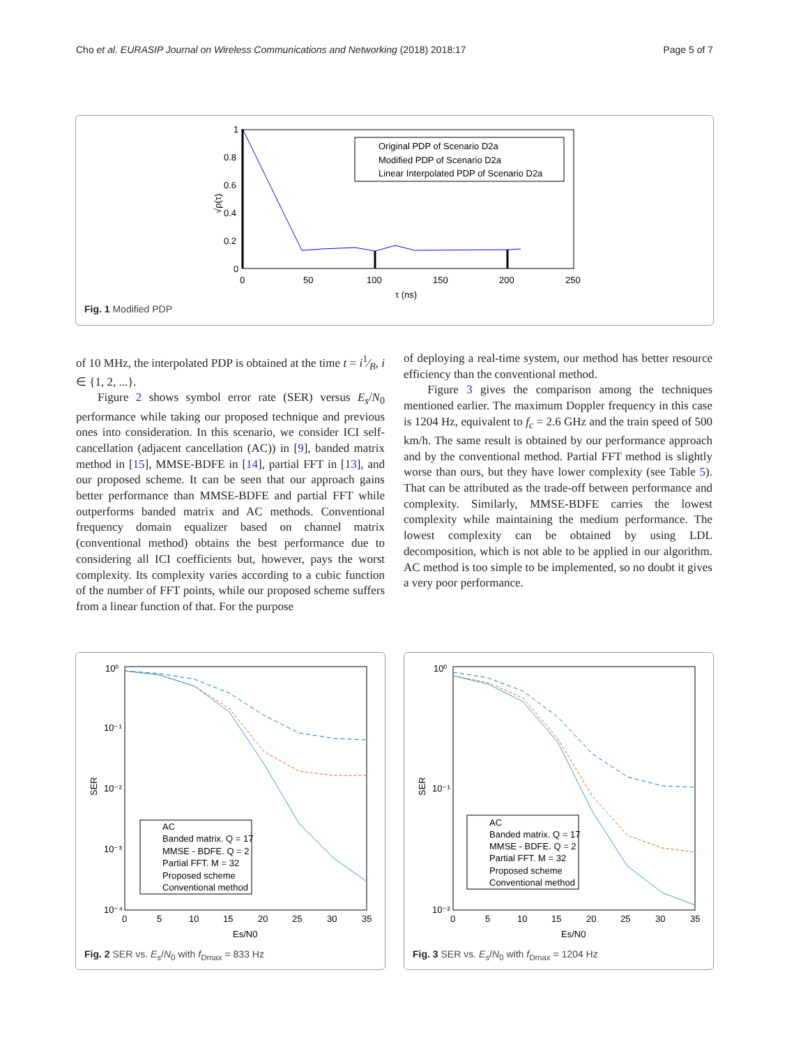Cho et al. EURASIP Journal on Wireless Communications and Networking (2018) 2018:17 Page 5 of 7
1
0.8
0.6
0.4
0.2
0
0
50
100
150
200
250
τ (ns)
√ρ(τ)
Original PDP of Scenario D2a
Modified PDP of Scenario D2a
Linear Interpolated PDP of Scenario D2a
Fig. 1 Modified PDP
of 10 MHz, the interpolated PDP is obtained at the time t = i1⁄B, i ∈ {1, 2, ...}.
Figure 2 shows symbol error rate (SER) versus E<sub>s</sub>/N<sub>0</sub> performance while taking our proposed technique and previous ones into consideration. In this scenario, we consider ICI self-cancellation (adjacent cancellation (AC)) in [9], banded matrix method in [15], MMSE-BDFE in [14], partial FFT in [13], and our proposed scheme. It can be seen that our approach gains better performance than MMSE-BDFE and partial FFT while outperforms banded matrix and AC methods. Conventional frequency domain equalizer based on channel matrix (conventional method) obtains the best performance due to considering all ICI coefficients but, however, pays the worst complexity. Its complexity varies according to a cubic function of the number of FFT points, while our proposed scheme suffers from a linear function of that. For the purpose
of deploying a real-time system, our method has better resource efficiency than the conventional method.
Figure 3 gives the comparison among the techniques mentioned earlier. The maximum Doppler frequency in this case is 1204 Hz, equivalent to f<sub>c</sub> = 2.6 GHz and the train speed of 500 km/h. The same result is obtained by our performance approach and by the conventional method. Partial FFT method is slightly worse than ours, but they have lower complexity (see Table 5). That can be attributed as the trade-off between performance and complexity. Similarly, MMSE-BDFE carries the lowest complexity while maintaining the medium performance. The lowest complexity can be obtained by using LDL decomposition, which is not able to be applied in our algorithm. AC method is too simple to be implemented, so no doubt it gives a very poor performance.
10⁰
10⁻¹
10⁻²
10⁻³
10⁻⁴
0
5
10
15
20
25
30
35
Es/N0
SER
AC
Banded matrix. Q = 17
MMSE - BDFE. Q = 2
Partial FFT. M = 32
Proposed scheme
Conventional method
Fig. 2 SER vs. E<sub>s</sub>/N<sub>0</sub> with f<sub>Dmax</sub> = 833 Hz
10⁰
10⁻¹
10⁻²
0
5
10
15
20
25
30
35
Es/N0
SER
AC
Banded matrix. Q = 17
MMSE - BDFE. Q = 2
Partial FFT. M = 32
Proposed scheme
Conventional method
Fig. 3 SER vs. E<sub>s</sub>/N<sub>0</sub> with f<sub>Dmax</sub> = 1204 Hz